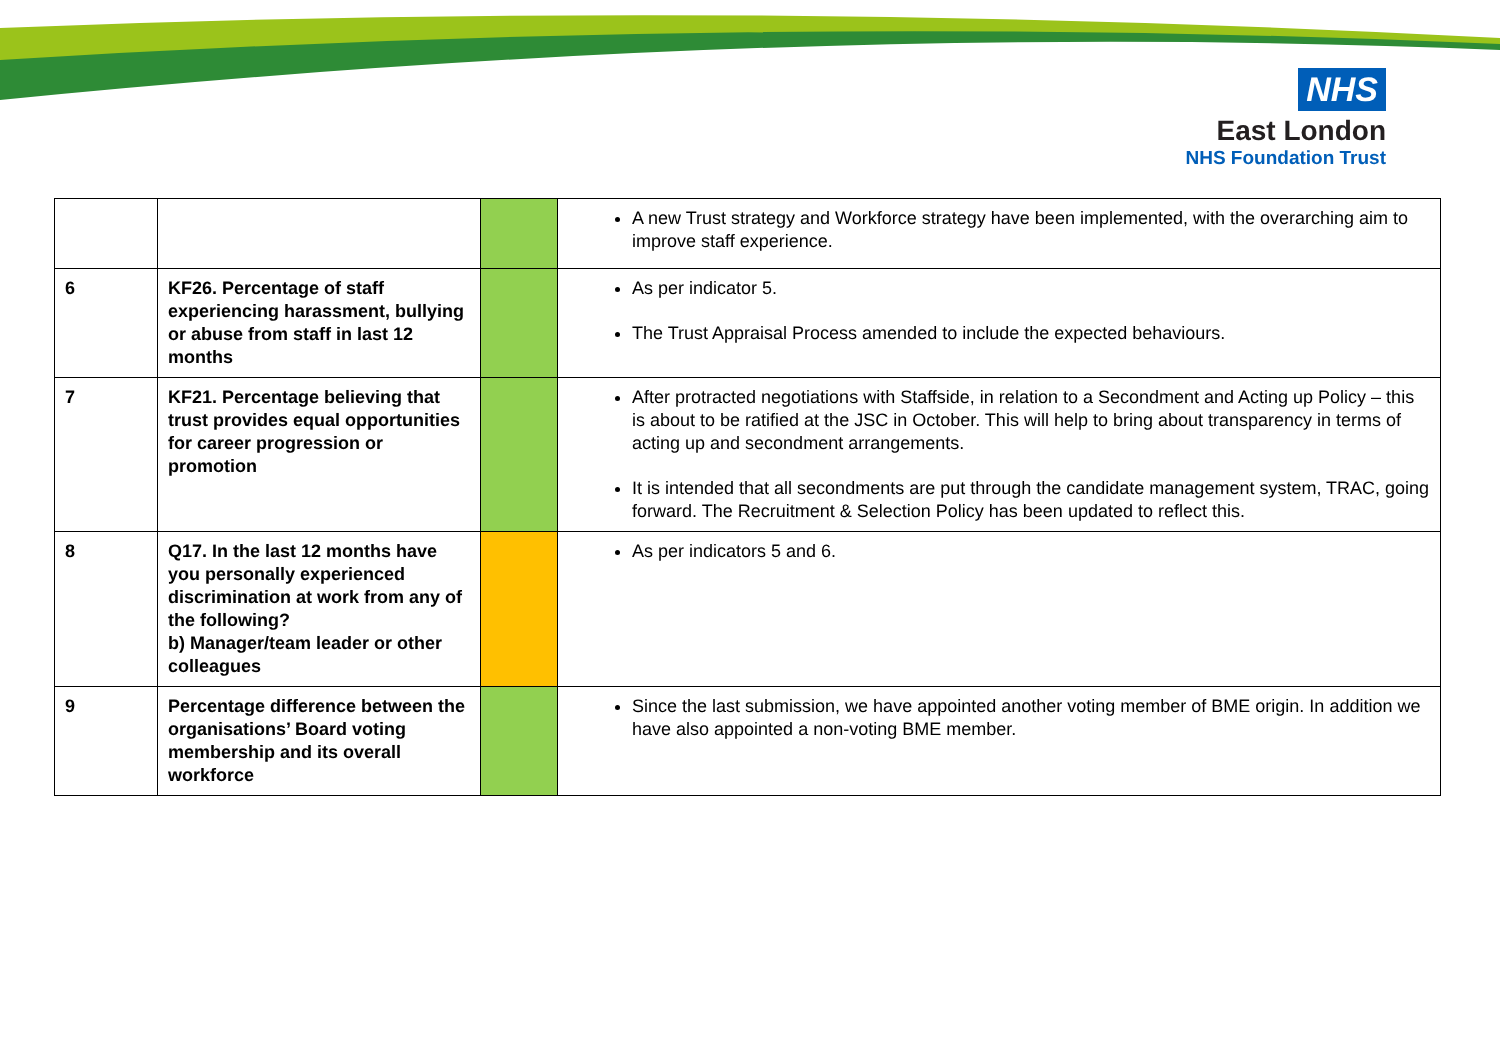NHS
East London
NHS Foundation Trust
| | | | A new Trust strategy and Workforce strategy have been implemented, with the overarching aim to improve staff experience. |
| 6 | KF26. Percentage of staff experiencing harassment, bullying or abuse from staff in last 12 months | | As per indicator 5. The Trust Appraisal Process amended to include the expected behaviours. |
| 7 | KF21. Percentage believing that trust provides equal opportunities for career progression or promotion | | After protracted negotiations with Staffside, in relation to a Secondment and Acting up Policy – this is about to be ratified at the JSC in October. This will help to bring about transparency in terms of acting up and secondment arrangements. It is intended that all secondments are put through the candidate management system, TRAC, going forward. The Recruitment & Selection Policy has been updated to reflect this. |
| 8 | Q17. In the last 12 months have you personally experienced discrimination at work from any of the following? b) Manager/team leader or other colleagues | | As per indicators 5 and 6. |
| 9 | Percentage difference between the organisations’ Board voting membership and its overall workforce | | Since the last submission, we have appointed another voting member of BME origin. In addition we have also appointed a non-voting BME member. |